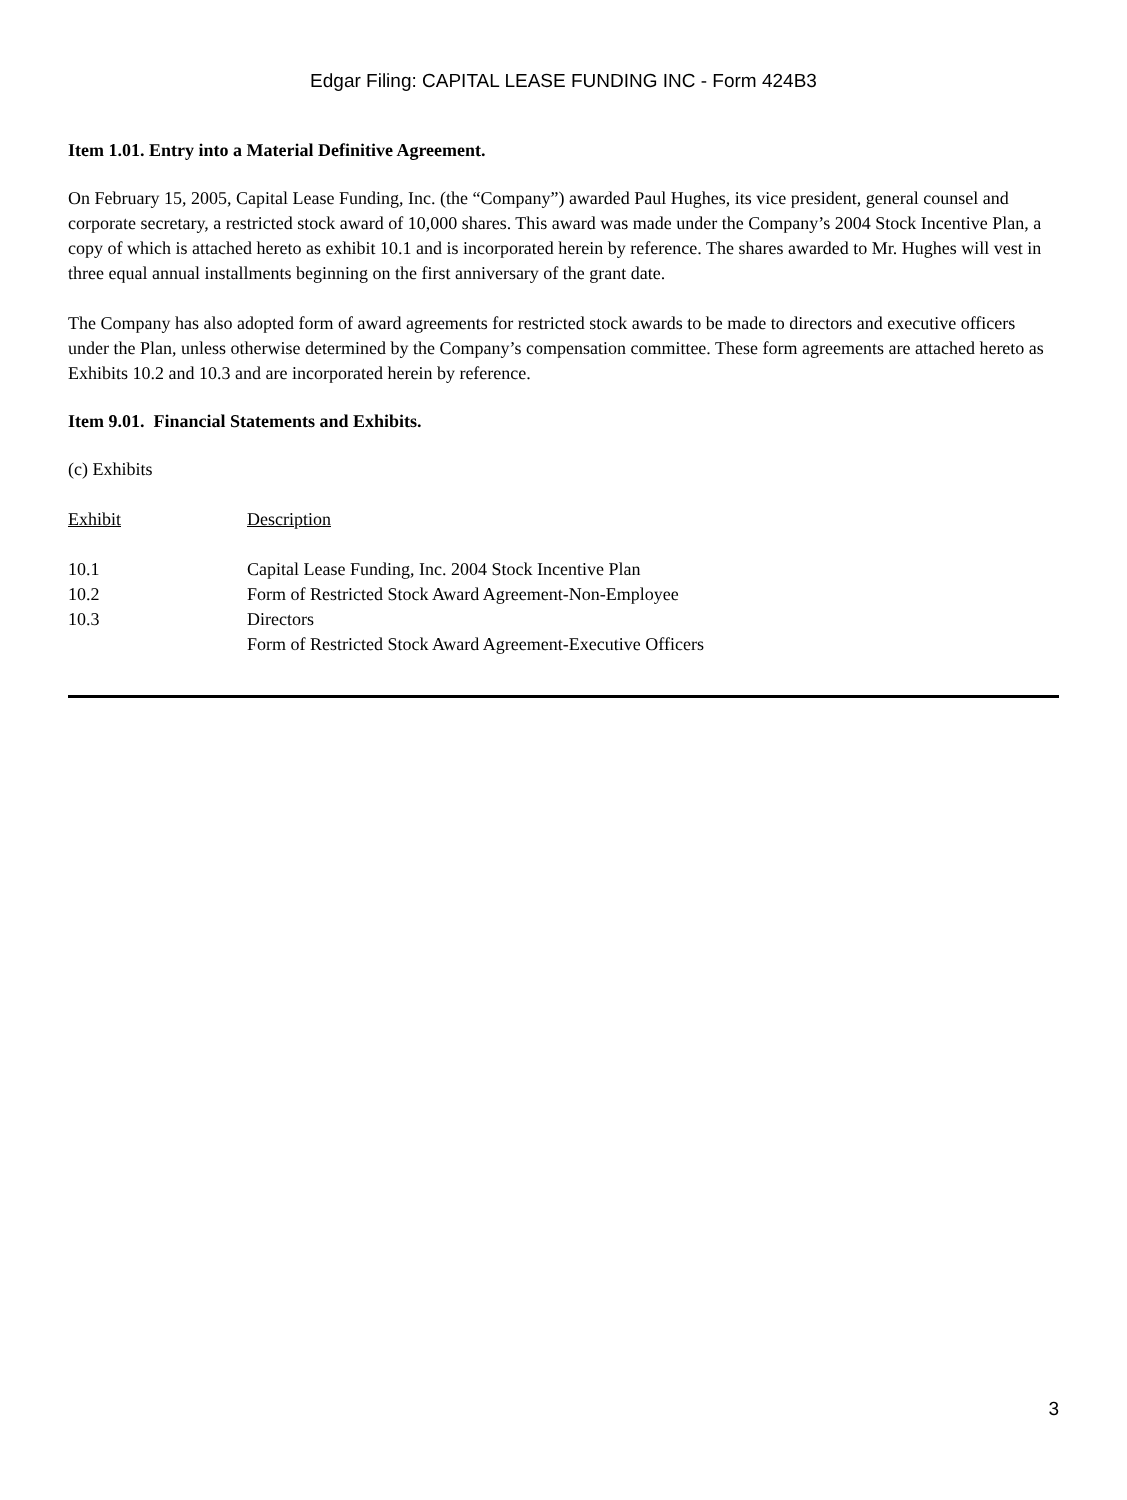Edgar Filing: CAPITAL LEASE FUNDING INC - Form 424B3
Item 1.01. Entry into a Material Definitive Agreement.
On February 15, 2005, Capital Lease Funding, Inc. (the “Company”) awarded Paul Hughes, its vice president, general counsel and corporate secretary, a restricted stock award of 10,000 shares. This award was made under the Company’s 2004 Stock Incentive Plan, a copy of which is attached hereto as exhibit 10.1 and is incorporated herein by reference. The shares awarded to Mr. Hughes will vest in three equal annual installments beginning on the first anniversary of the grant date.
The Company has also adopted form of award agreements for restricted stock awards to be made to directors and executive officers under the Plan, unless otherwise determined by the Company’s compensation committee. These form agreements are attached hereto as Exhibits 10.2 and 10.3 and are incorporated herein by reference.
Item 9.01. Financial Statements and Exhibits.
(c) Exhibits
| Exhibit | Description |
| --- | --- |
| 10.1 | Capital Lease Funding, Inc. 2004 Stock Incentive Plan |
| 10.2 | Form of Restricted Stock Award Agreement-Non-Employee |
| 10.3 | Directors |
| | Form of Restricted Stock Award Agreement-Executive Officers |
3